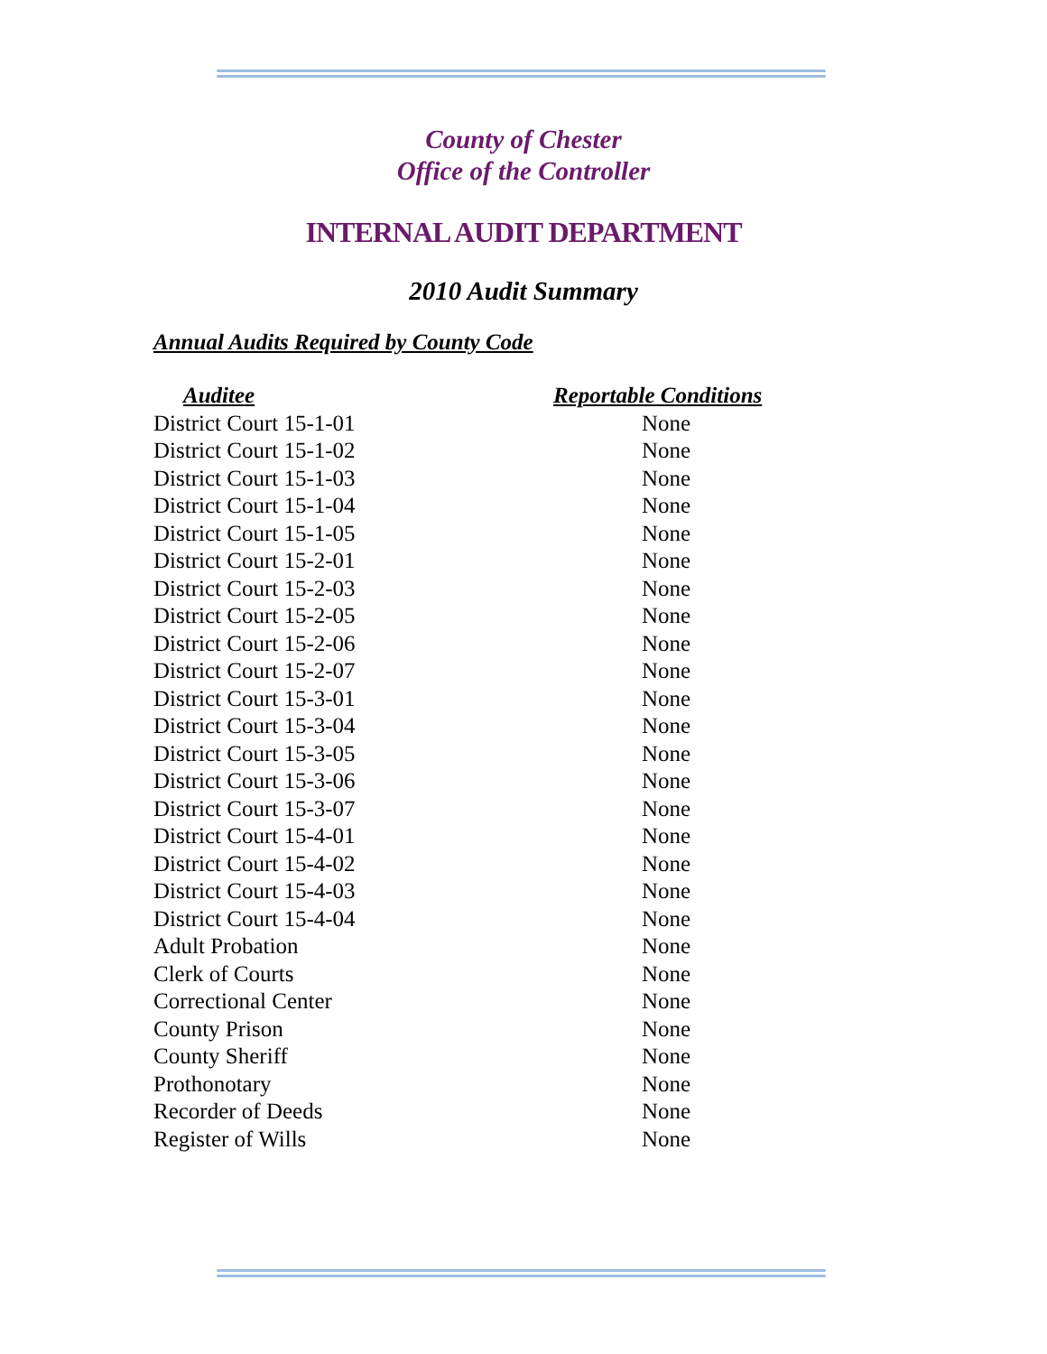County of Chester
Office of the Controller
INTERNAL AUDIT DEPARTMENT
2010 Audit Summary
Annual Audits Required by County Code
| Auditee | Reportable Conditions |
| --- | --- |
| District Court 15-1-01 | None |
| District Court 15-1-02 | None |
| District Court 15-1-03 | None |
| District Court 15-1-04 | None |
| District Court 15-1-05 | None |
| District Court 15-2-01 | None |
| District Court 15-2-03 | None |
| District Court 15-2-05 | None |
| District Court 15-2-06 | None |
| District Court 15-2-07 | None |
| District Court 15-3-01 | None |
| District Court 15-3-04 | None |
| District Court 15-3-05 | None |
| District Court 15-3-06 | None |
| District Court 15-3-07 | None |
| District Court 15-4-01 | None |
| District Court 15-4-02 | None |
| District Court 15-4-03 | None |
| District Court 15-4-04 | None |
| Adult Probation | None |
| Clerk of Courts | None |
| Correctional Center | None |
| County Prison | None |
| County Sheriff | None |
| Prothonotary | None |
| Recorder of Deeds | None |
| Register of Wills | None |